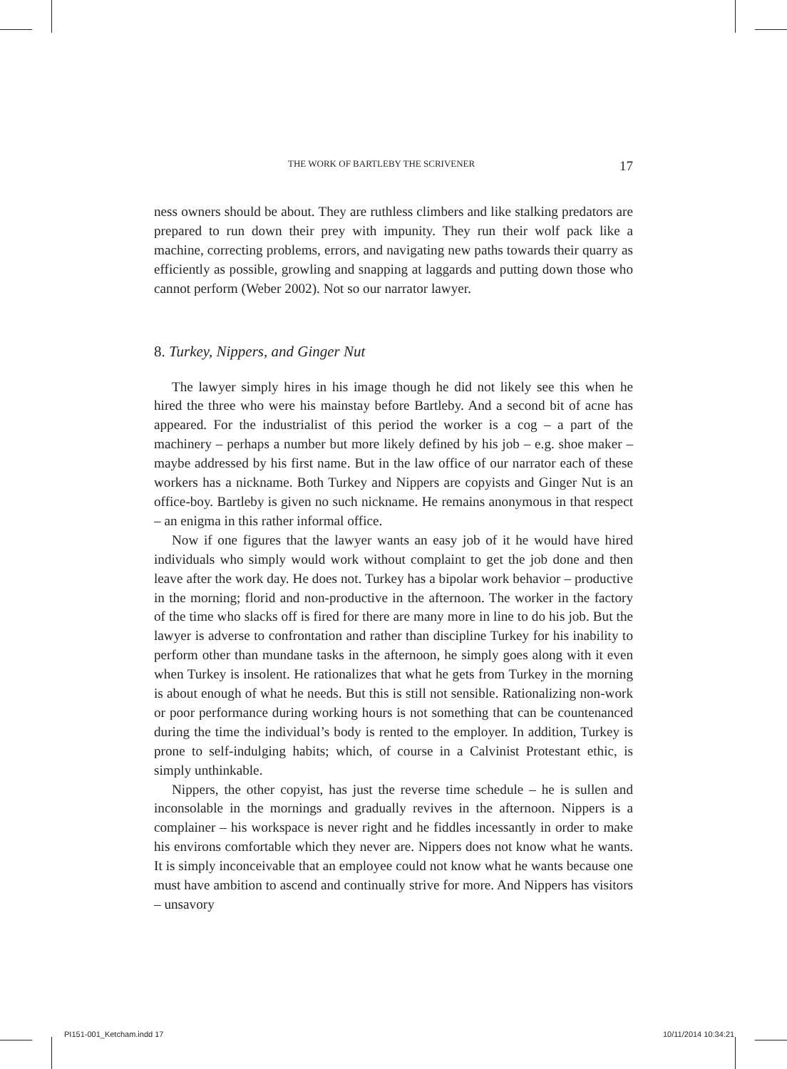THE WORK OF BARTLEBY THE SCRIVENER 17
ness owners should be about. They are ruthless climbers and like stalking predators are prepared to run down their prey with impunity. They run their wolf pack like a machine, correcting problems, errors, and navigating new paths towards their quarry as efficiently as possible, growling and snapping at laggards and putting down those who cannot perform (Weber 2002). Not so our narrator lawyer.
8. Turkey, Nippers, and Ginger Nut
The lawyer simply hires in his image though he did not likely see this when he hired the three who were his mainstay before Bartleby. And a second bit of acne has appeared. For the industrialist of this period the worker is a cog – a part of the machinery – perhaps a number but more likely defined by his job – e.g. shoe maker – maybe addressed by his first name. But in the law office of our narrator each of these workers has a nickname. Both Turkey and Nippers are copyists and Ginger Nut is an office-boy. Bartleby is given no such nickname. He remains anonymous in that respect – an enigma in this rather informal office.
Now if one figures that the lawyer wants an easy job of it he would have hired individuals who simply would work without complaint to get the job done and then leave after the work day. He does not. Turkey has a bipolar work behavior – productive in the morning; florid and non-productive in the afternoon. The worker in the factory of the time who slacks off is fired for there are many more in line to do his job. But the lawyer is adverse to confrontation and rather than discipline Turkey for his inability to perform other than mundane tasks in the afternoon, he simply goes along with it even when Turkey is insolent. He rationalizes that what he gets from Turkey in the morning is about enough of what he needs. But this is still not sensible. Rationalizing non-work or poor performance during working hours is not something that can be countenanced during the time the individual’s body is rented to the employer. In addition, Turkey is prone to self-indulging habits; which, of course in a Calvinist Protestant ethic, is simply unthinkable.
Nippers, the other copyist, has just the reverse time schedule – he is sullen and inconsolable in the mornings and gradually revives in the afternoon. Nippers is a complainer – his workspace is never right and he fiddles incessantly in order to make his environs comfortable which they never are. Nippers does not know what he wants. It is simply inconceivable that an employee could not know what he wants because one must have ambition to ascend and continually strive for more. And Nippers has visitors – unsavory
PI151-001_Ketcham.indd 17 10/11/2014 10:34:21